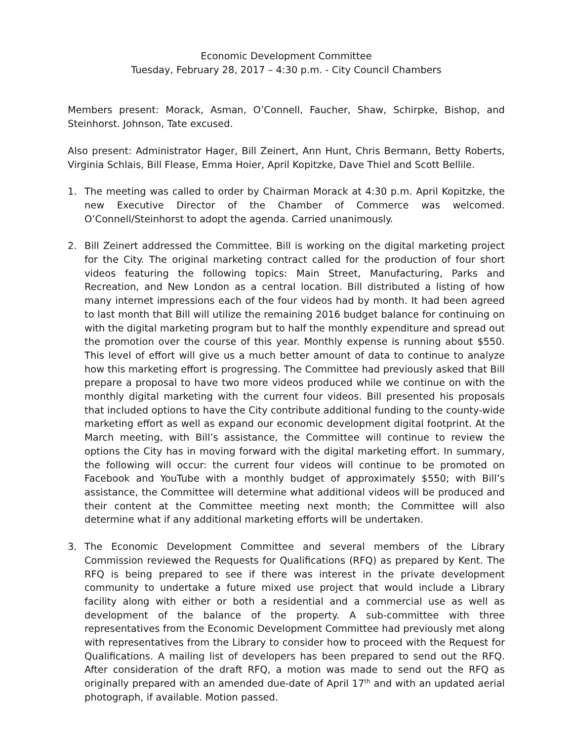Economic Development Committee
Tuesday, February 28, 2017 – 4:30 p.m. - City Council Chambers
Members present: Morack, Asman, O’Connell, Faucher, Shaw, Schirpke, Bishop, and Steinhorst. Johnson, Tate excused.
Also present: Administrator Hager, Bill Zeinert, Ann Hunt, Chris Bermann, Betty Roberts, Virginia Schlais, Bill Flease, Emma Hoier, April Kopitzke, Dave Thiel and Scott Bellile.
1. The meeting was called to order by Chairman Morack at 4:30 p.m. April Kopitzke, the new Executive Director of the Chamber of Commerce was welcomed. O’Connell/Steinhorst to adopt the agenda. Carried unanimously.
2. Bill Zeinert addressed the Committee. Bill is working on the digital marketing project for the City. The original marketing contract called for the production of four short videos featuring the following topics: Main Street, Manufacturing, Parks and Recreation, and New London as a central location. Bill distributed a listing of how many internet impressions each of the four videos had by month. It had been agreed to last month that Bill will utilize the remaining 2016 budget balance for continuing on with the digital marketing program but to half the monthly expenditure and spread out the promotion over the course of this year. Monthly expense is running about $550. This level of effort will give us a much better amount of data to continue to analyze how this marketing effort is progressing. The Committee had previously asked that Bill prepare a proposal to have two more videos produced while we continue on with the monthly digital marketing with the current four videos. Bill presented his proposals that included options to have the City contribute additional funding to the county-wide marketing effort as well as expand our economic development digital footprint. At the March meeting, with Bill’s assistance, the Committee will continue to review the options the City has in moving forward with the digital marketing effort. In summary, the following will occur: the current four videos will continue to be promoted on Facebook and YouTube with a monthly budget of approximately $550; with Bill’s assistance, the Committee will determine what additional videos will be produced and their content at the Committee meeting next month; the Committee will also determine what if any additional marketing efforts will be undertaken.
3. The Economic Development Committee and several members of the Library Commission reviewed the Requests for Qualifications (RFQ) as prepared by Kent. The RFQ is being prepared to see if there was interest in the private development community to undertake a future mixed use project that would include a Library facility along with either or both a residential and a commercial use as well as development of the balance of the property. A sub-committee with three representatives from the Economic Development Committee had previously met along with representatives from the Library to consider how to proceed with the Request for Qualifications. A mailing list of developers has been prepared to send out the RFQ. After consideration of the draft RFQ, a motion was made to send out the RFQ as originally prepared with an amended due-date of April 17<sup>th</sup> and with an updated aerial photograph, if available. Motion passed.